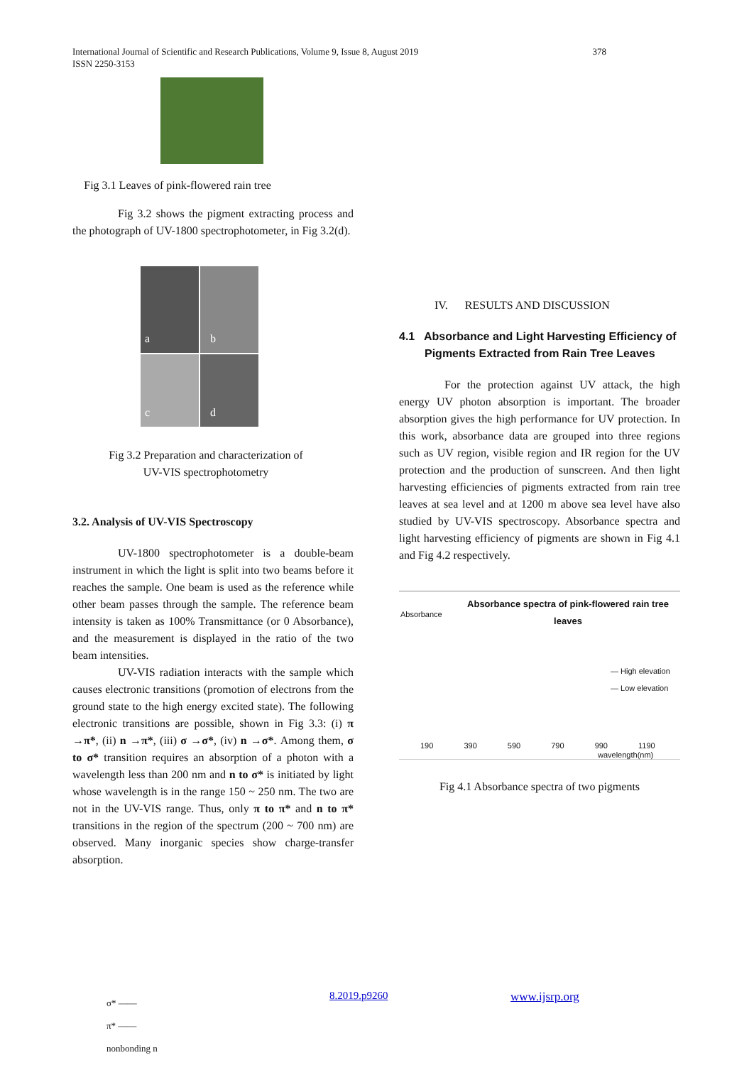International Journal of Scientific and Research Publications, Volume 9, Issue 8, August 2019
ISSN 2250-3153
378
Fig 3.1 Leaves of pink-flowered rain tree
Fig 3.2 shows the pigment extracting process and the photograph of UV-1800 spectrophotometer, in Fig 3.2(d).
a
b
c
d
Fig 3.2 Preparation and characterization of
UV-VIS spectrophotometry
3.2. Analysis of UV-VIS Spectroscopy
UV-1800 spectrophotometer is a double-beam instrument in which the light is split into two beams before it reaches the sample. One beam is used as the reference while other beam passes through the sample. The reference beam intensity is taken as 100% Transmittance (or 0 Absorbance), and the measurement is displayed in the ratio of the two beam intensities.
UV-VIS radiation interacts with the sample which causes electronic transitions (promotion of electrons from the ground state to the high energy excited state). The following electronic transitions are possible, shown in Fig 3.3: (i) π →π*, (ii) n →π*, (iii) σ →σ*, (iv) n →σ*. Among them, σ to σ* transition requires an absorption of a photon with a wavelength less than 200 nm and n to σ* is initiated by light whose wavelength is in the range 150 ~ 250 nm. The two are not in the UV-VIS range. Thus, only π to π* and n to π* transitions in the region of the spectrum (200 ~ 700 nm) are observed. Many inorganic species show charge-transfer absorption.
IV. RESULTS AND DISCUSSION
4.1 Absorbance and Light Harvesting Efficiency of
Pigments Extracted from Rain Tree Leaves
For the protection against UV attack, the high energy UV photon absorption is important. The broader absorption gives the high performance for UV protection. In this work, absorbance data are grouped into three regions such as UV region, visible region and IR region for the UV protection and the production of sunscreen. And then light harvesting efficiencies of pigments extracted from rain tree leaves at sea level and at 1200 m above sea level have also studied by UV-VIS spectroscopy. Absorbance spectra and light harvesting efficiency of pigments are shown in Fig 4.1 and Fig 4.2 respectively.
Absorbance spectra of pink-flowered rain tree
leaves
— High elevation
— Low elevation
190 390 590 790 990 1190
wavelength(nm)
Absorbance
Fig 4.1 Absorbance spectra of two pigments
8.2019.p9260 www.ijsrp.org
σ* ——
π* ——
nonbonding n